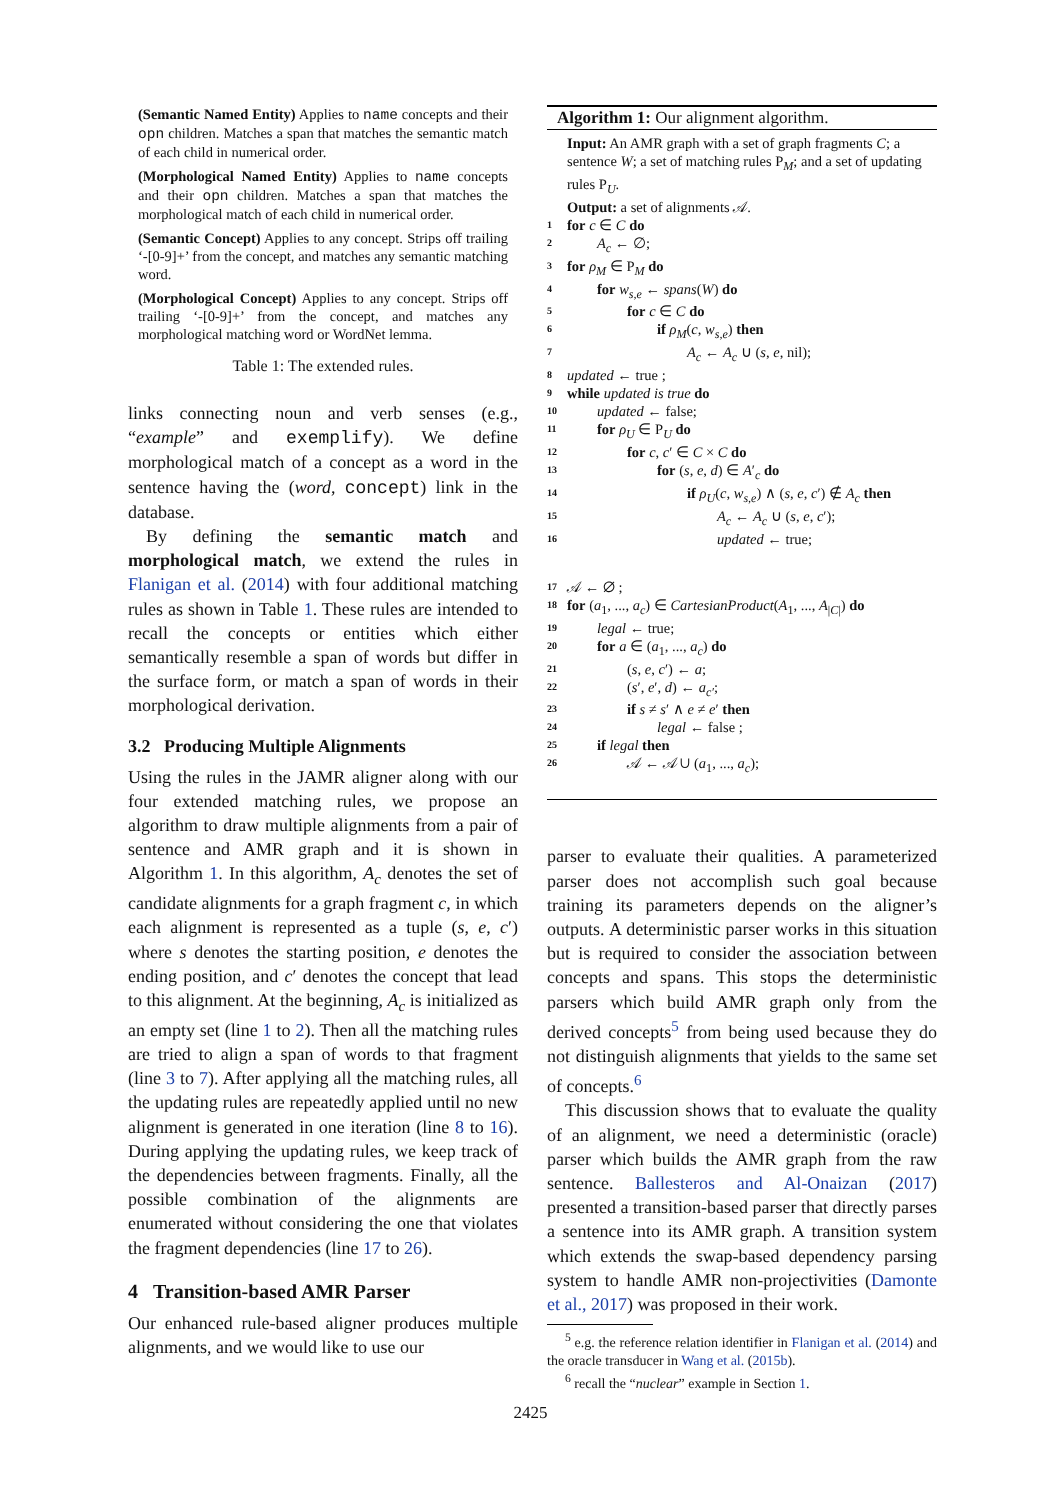(Semantic Named Entity) Applies to name concepts and their opn children. Matches a span that matches the semantic match of each child in numerical order.
(Morphological Named Entity) Applies to name concepts and their opn children. Matches a span that matches the morphological match of each child in numerical order.
(Semantic Concept) Applies to any concept. Strips off trailing ‘-[0-9]+’ from the concept, and matches any semantic matching word.
(Morphological Concept) Applies to any concept. Strips off trailing ‘-[0-9]+’ from the concept, and matches any morphological matching word or WordNet lemma.
Table 1: The extended rules.
links connecting noun and verb senses (e.g., “example” and exemplify). We define morphological match of a concept as a word in the sentence having the (word, concept) link in the database.
By defining the semantic match and morphological match, we extend the rules in Flanigan et al. (2014) with four additional matching rules as shown in Table 1. These rules are intended to recall the concepts or entities which either semantically resemble a span of words but differ in the surface form, or match a span of words in their morphological derivation.
3.2 Producing Multiple Alignments
Using the rules in the JAMR aligner along with our four extended matching rules, we propose an algorithm to draw multiple alignments from a pair of sentence and AMR graph and it is shown in Algorithm 1. In this algorithm, A<sub>c</sub> denotes the set of candidate alignments for a graph fragment c, in which each alignment is represented as a tuple (s, e, c′) where s denotes the starting position, e denotes the ending position, and c′ denotes the concept that lead to this alignment. At the beginning, A<sub>c</sub> is initialized as an empty set (line 1 to 2). Then all the matching rules are tried to align a span of words to that fragment (line 3 to 7). After applying all the matching rules, all the updating rules are repeatedly applied until no new alignment is generated in one iteration (line 8 to 16). During applying the updating rules, we keep track of the dependencies between fragments. Finally, all the possible combination of the alignments are enumerated without considering the one that violates the fragment dependencies (line 17 to 26).
4 Transition-based AMR Parser
Our enhanced rule-based aligner produces multiple alignments, and we would like to use our
Algorithm 1: Our alignment algorithm.
Input: An AMR graph with a set of graph fragments C; a sentence W; a set of matching rules P<sub>M</sub>; and a set of updating rules P<sub>U</sub>.
Output: a set of alignments 𝒜.
1 for c ∈ C do
2 A<sub>c</sub> ← ∅;
3 for ρ<sub>M</sub> ∈ P<sub>M</sub> do
4 for w<sub>s,e</sub> ← spans(W) do
5 for c ∈ C do
6 if ρ<sub>M</sub>(c, w<sub>s,e</sub>) then
7 A<sub>c</sub> ← A<sub>c</sub> ∪ (s, e, nil);
8 updated ← true ;
9 while updated is true do
10 updated ← false;
11 for ρ<sub>U</sub> ∈ P<sub>U</sub> do
12 for c, c′ ∈ C × C do
13 for (s, e, d) ∈ A′<sub>c</sub> do
14 if ρ<sub>U</sub>(c, w<sub>s,e</sub>) ∧ (s, e, c′) ∉ A<sub>c</sub> then
15 A<sub>c</sub> ← A<sub>c</sub> ∪ (s, e, c′);
16 updated ← true;
17 𝒜 ← ∅ ;
18 for (a<sub>1</sub>, ..., a<sub>c</sub>) ∈ CartesianProduct(A<sub>1</sub>, ..., A<sub>|C|</sub>) do
19 legal ← true;
20 for a ∈ (a<sub>1</sub>, ..., a<sub>c</sub>) do
21 (s, e, c′) ← a;
22 (s′, e′, d) ← a<sub>c′</sub>;
23 if s ≠ s′ ∧ e ≠ e′ then
24 legal ← false ;
25 if legal then
26 𝒜 ← 𝒜 ∪ (a<sub>1</sub>, ..., a<sub>c</sub>);
parser to evaluate their qualities. A parameterized parser does not accomplish such goal because training its parameters depends on the aligner’s outputs. A deterministic parser works in this situation but is required to consider the association between concepts and spans. This stops the deterministic parsers which build AMR graph only from the derived concepts<sup>5</sup> from being used because they do not distinguish alignments that yields to the same set of concepts.<sup>6</sup>
This discussion shows that to evaluate the quality of an alignment, we need a deterministic (oracle) parser which builds the AMR graph from the raw sentence. Ballesteros and Al-Onaizan (2017) presented a transition-based parser that directly parses a sentence into its AMR graph. A transition system which extends the swap-based dependency parsing system to handle AMR non-projectivities (Damonte et al., 2017) was proposed in their work.
<sup>5</sup> e.g. the reference relation identifier in Flanigan et al. (2014) and the oracle transducer in Wang et al. (2015b).
<sup>6</sup> recall the “nuclear” example in Section 1.
2425